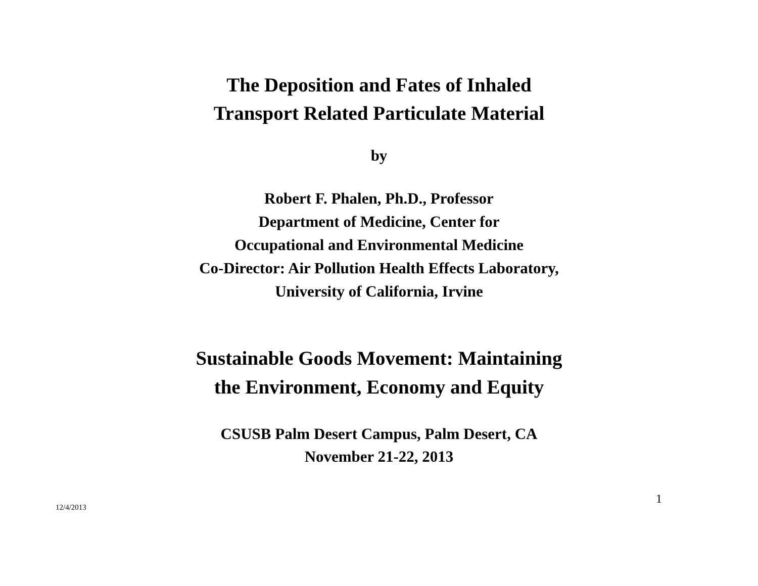The Deposition and Fates of Inhaled
Transport Related Particulate Material
by
Robert F. Phalen, Ph.D., Professor
Department of Medicine, Center for
Occupational and Environmental Medicine
Co-Director: Air Pollution Health Effects Laboratory,
University of California, Irvine
Sustainable Goods Movement: Maintaining
the Environment, Economy and Equity
CSUSB Palm Desert Campus, Palm Desert, CA
November 21-22, 2013
12/4/2013 1